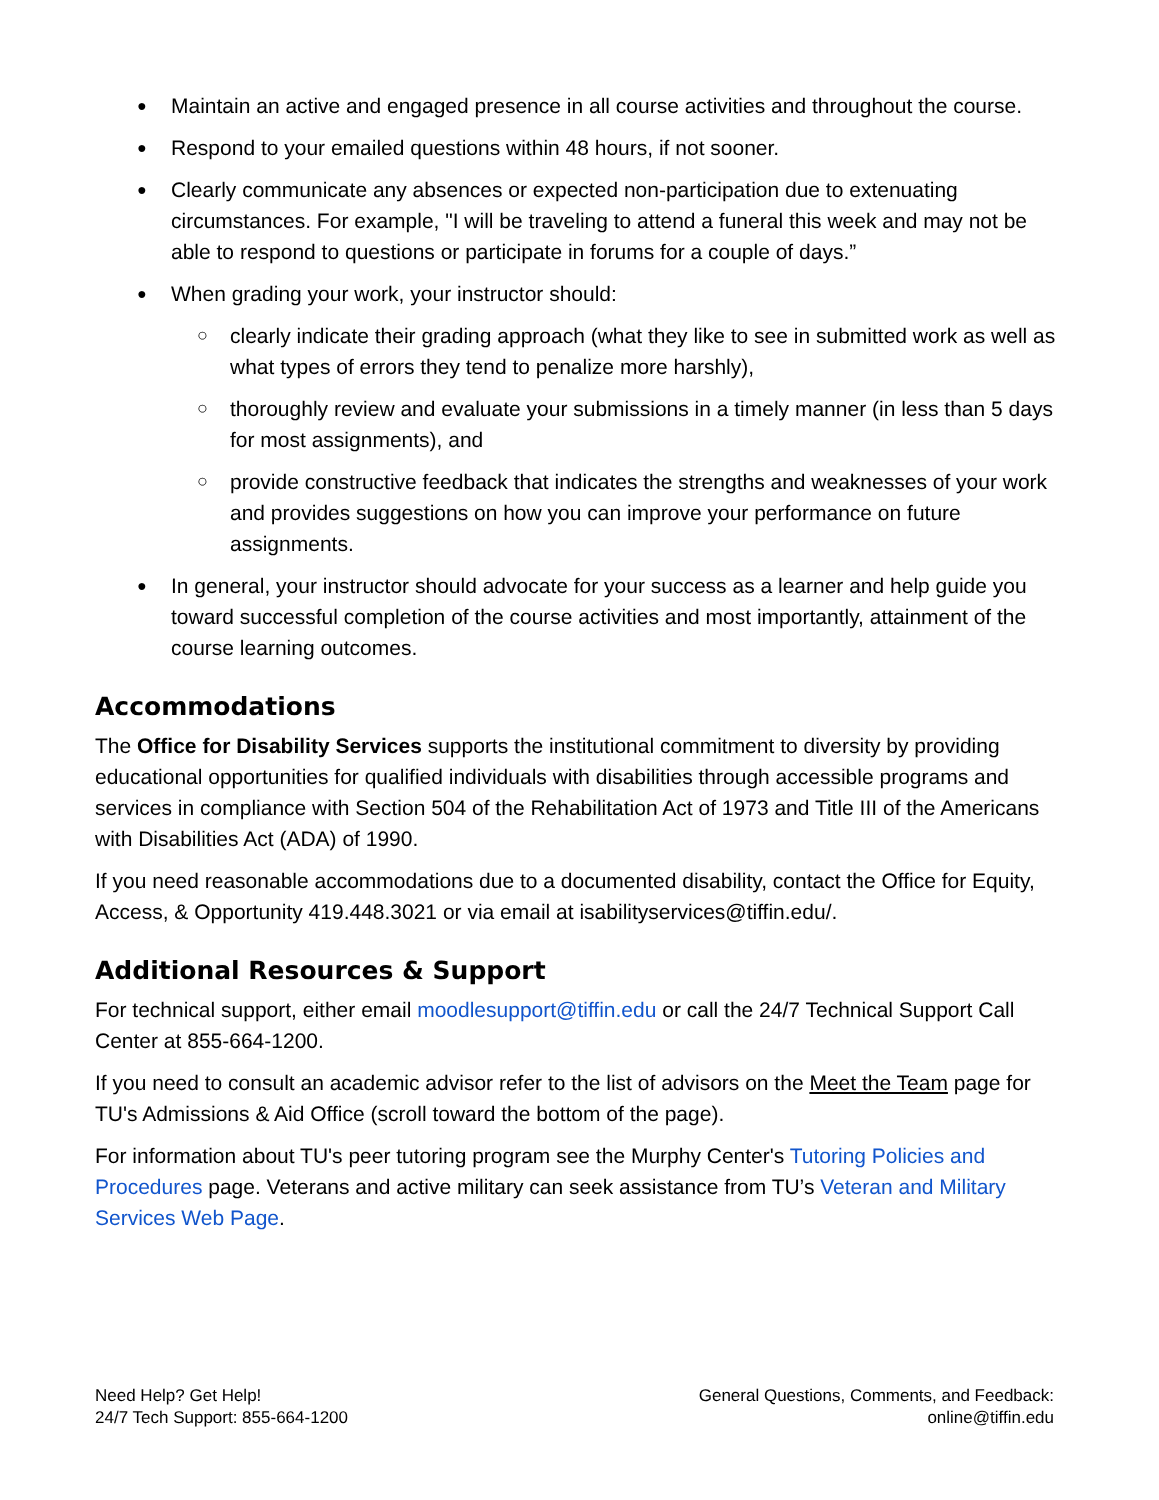● Maintain an active and engaged presence in all course activities and throughout the course.
● Respond to your emailed questions within 48 hours, if not sooner.
● Clearly communicate any absences or expected non-participation due to extenuating circumstances. For example, "I will be traveling to attend a funeral this week and may not be able to respond to questions or participate in forums for a couple of days.”
● When grading your work, your instructor should:
○ clearly indicate their grading approach (what they like to see in submitted work as well as what types of errors they tend to penalize more harshly),
○ thoroughly review and evaluate your submissions in a timely manner (in less than 5 days for most assignments), and
○ provide constructive feedback that indicates the strengths and weaknesses of your work and provides suggestions on how you can improve your performance on future assignments.
● In general, your instructor should advocate for your success as a learner and help guide you toward successful completion of the course activities and most importantly, attainment of the course learning outcomes.
Accommodations
The Office for Disability Services supports the institutional commitment to diversity by providing educational opportunities for qualified individuals with disabilities through accessible programs and services in compliance with Section 504 of the Rehabilitation Act of 1973 and Title III of the Americans with Disabilities Act (ADA) of 1990.
If you need reasonable accommodations due to a documented disability, contact the Office for Equity, Access, & Opportunity 419.448.3021 or via email at isabilityservices@tiffin.edu/.
Additional Resources & Support
For technical support, either email moodlesupport@tiffin.edu or call the 24/7 Technical Support Call Center at 855-664-1200.
If you need to consult an academic advisor refer to the list of advisors on the Meet the Team page for TU's Admissions & Aid Office (scroll toward the bottom of the page).
For information about TU's peer tutoring program see the Murphy Center's Tutoring Policies and Procedures page. Veterans and active military can seek assistance from TU’s Veteran and Military Services Web Page.
Need Help? Get Help!
24/7 Tech Support: 855-664-1200
General Questions, Comments, and Feedback:
online@tiffin.edu